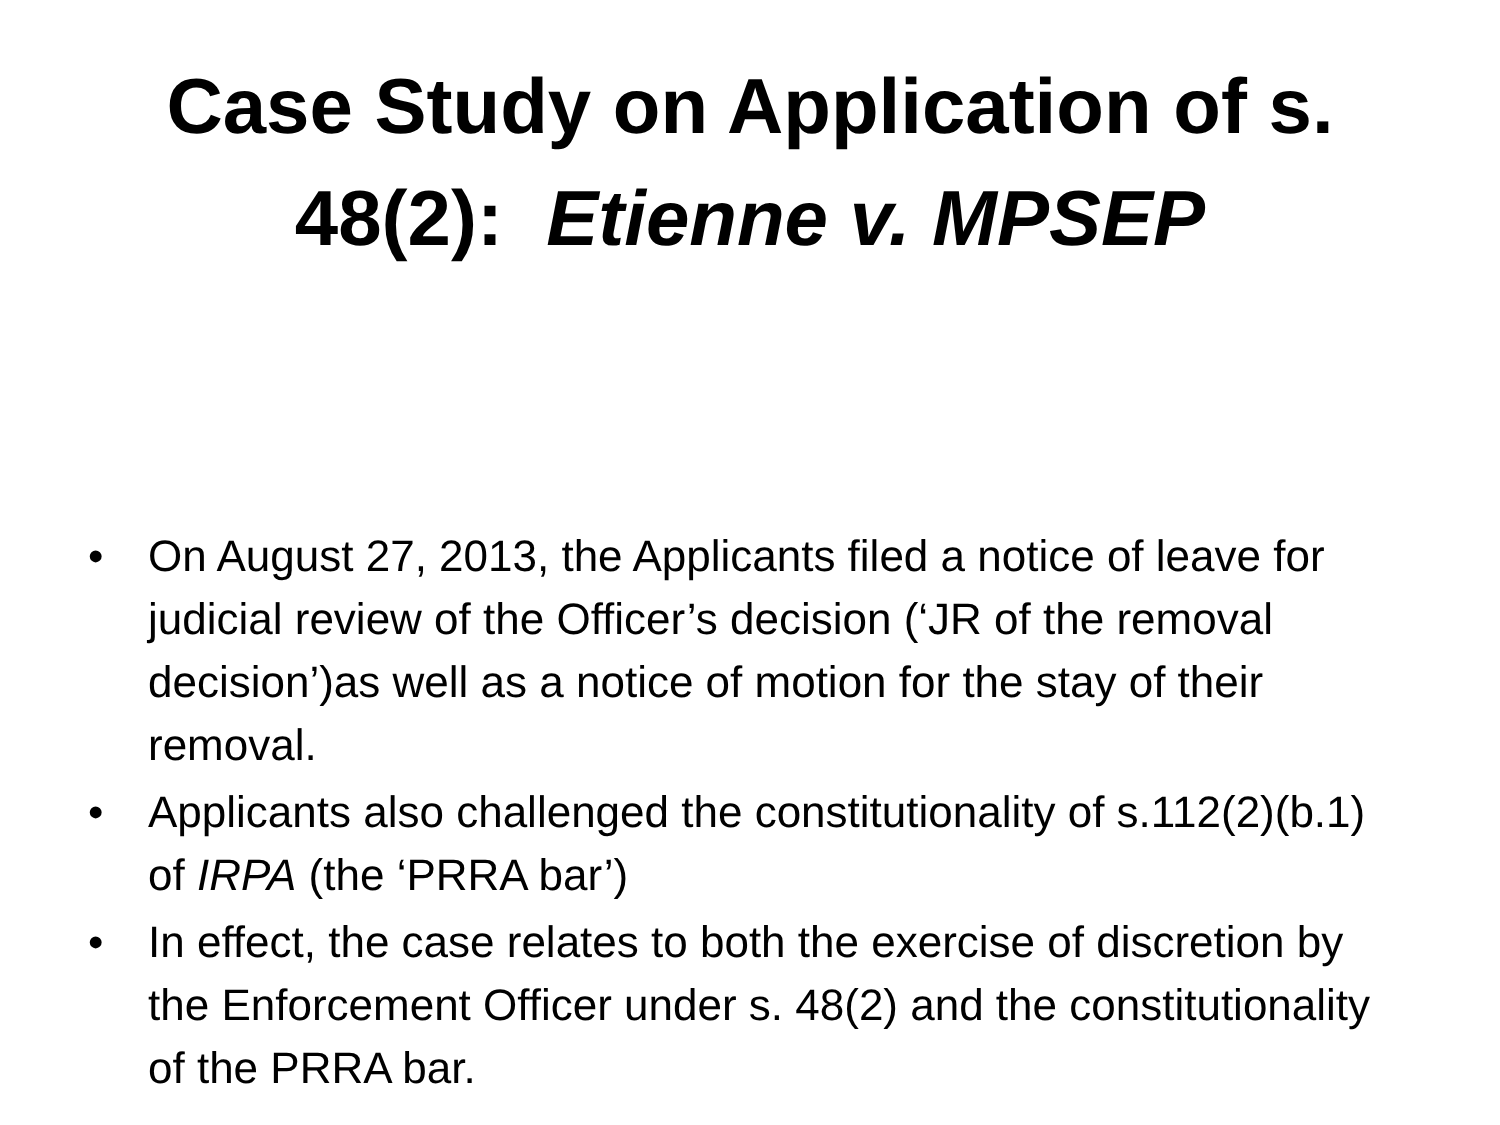Case Study on Application of s.
48(2): Etienne v. MPSEP
• On August 27, 2013, the Applicants filed a notice of leave for judicial review of the Officer’s decision (‘JR of the removal decision’)as well as a notice of motion for the stay of their removal.
• Applicants also challenged the constitutionality of s.112(2)(b.1) of IRPA (the ‘PRRA bar’)
• In effect, the case relates to both the exercise of discretion by the Enforcement Officer under s. 48(2) and the constitutionality of the PRRA bar.